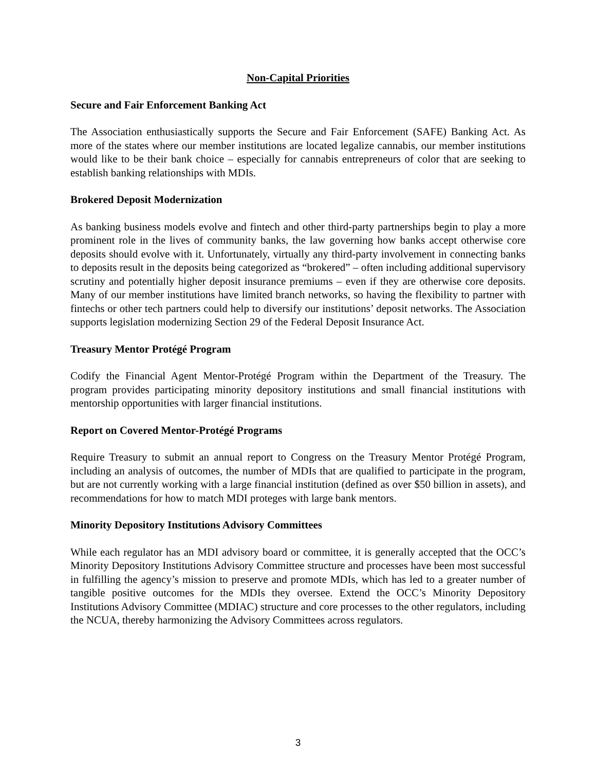Non-Capital Priorities
Secure and Fair Enforcement Banking Act
The Association enthusiastically supports the Secure and Fair Enforcement (SAFE) Banking Act. As more of the states where our member institutions are located legalize cannabis, our member institutions would like to be their bank choice – especially for cannabis entrepreneurs of color that are seeking to establish banking relationships with MDIs.
Brokered Deposit Modernization
As banking business models evolve and fintech and other third-party partnerships begin to play a more prominent role in the lives of community banks, the law governing how banks accept otherwise core deposits should evolve with it. Unfortunately, virtually any third-party involvement in connecting banks to deposits result in the deposits being categorized as “brokered” – often including additional supervisory scrutiny and potentially higher deposit insurance premiums – even if they are otherwise core deposits. Many of our member institutions have limited branch networks, so having the flexibility to partner with fintechs or other tech partners could help to diversify our institutions’ deposit networks. The Association supports legislation modernizing Section 29 of the Federal Deposit Insurance Act.
Treasury Mentor Protégé Program
Codify the Financial Agent Mentor-Protégé Program within the Department of the Treasury. The program provides participating minority depository institutions and small financial institutions with mentorship opportunities with larger financial institutions.
Report on Covered Mentor-Protégé Programs
Require Treasury to submit an annual report to Congress on the Treasury Mentor Protégé Program, including an analysis of outcomes, the number of MDIs that are qualified to participate in the program, but are not currently working with a large financial institution (defined as over $50 billion in assets), and recommendations for how to match MDI proteges with large bank mentors.
Minority Depository Institutions Advisory Committees
While each regulator has an MDI advisory board or committee, it is generally accepted that the OCC’s Minority Depository Institutions Advisory Committee structure and processes have been most successful in fulfilling the agency’s mission to preserve and promote MDIs, which has led to a greater number of tangible positive outcomes for the MDIs they oversee. Extend the OCC’s Minority Depository Institutions Advisory Committee (MDIAC) structure and core processes to the other regulators, including the NCUA, thereby harmonizing the Advisory Committees across regulators.
3